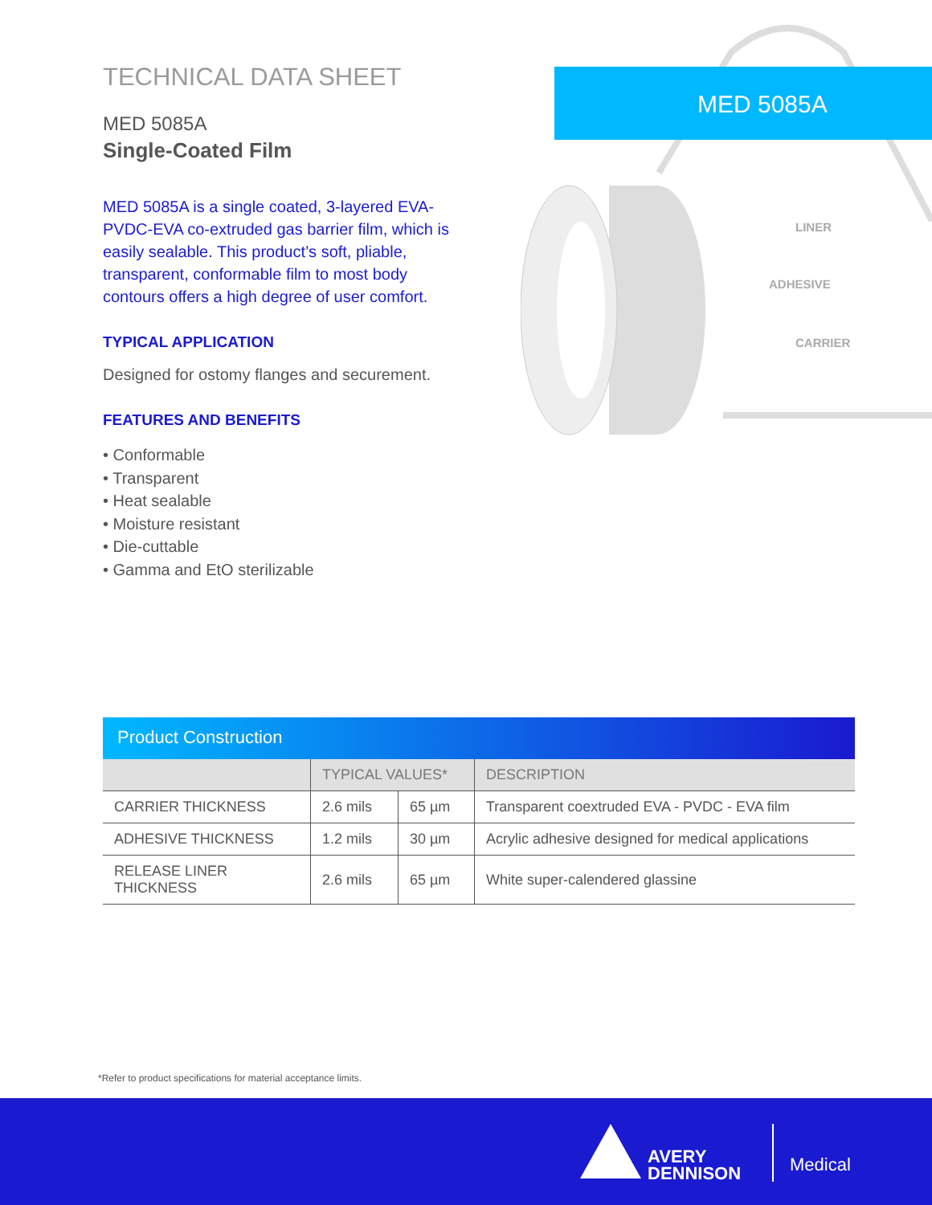TECHNICAL DATA SHEET
MED 5085A
Single-Coated Film
MED 5085A is a single coated, 3-layered EVA-PVDC-EVA co-extruded gas barrier film, which is easily sealable. This product’s soft, pliable, transparent, conformable film to most body contours offers a high degree of user comfort.
TYPICAL APPLICATION
Designed for ostomy flanges and securement.
FEATURES AND BENEFITS
• Conformable
• Transparent
• Heat sealable
• Moisture resistant
• Die-cuttable
• Gamma and EtO sterilizable
MED 5085A
LINER
ADHESIVE
CARRIER
Product Construction
| | TYPICAL VALUES* | | DESCRIPTION |
| --- | --- | --- | --- |
| CARRIER THICKNESS | 2.6 mils | 65 µm | Transparent coextruded EVA - PVDC - EVA film |
| ADHESIVE THICKNESS | 1.2 mils | 30 µm | Acrylic adhesive designed for medical applications |
| RELEASE LINER THICKNESS | 2.6 mils | 65 µm | White super-calendered glassine |
*Refer to product specifications for material acceptance limits.
AVERY
DENNISON
Medical